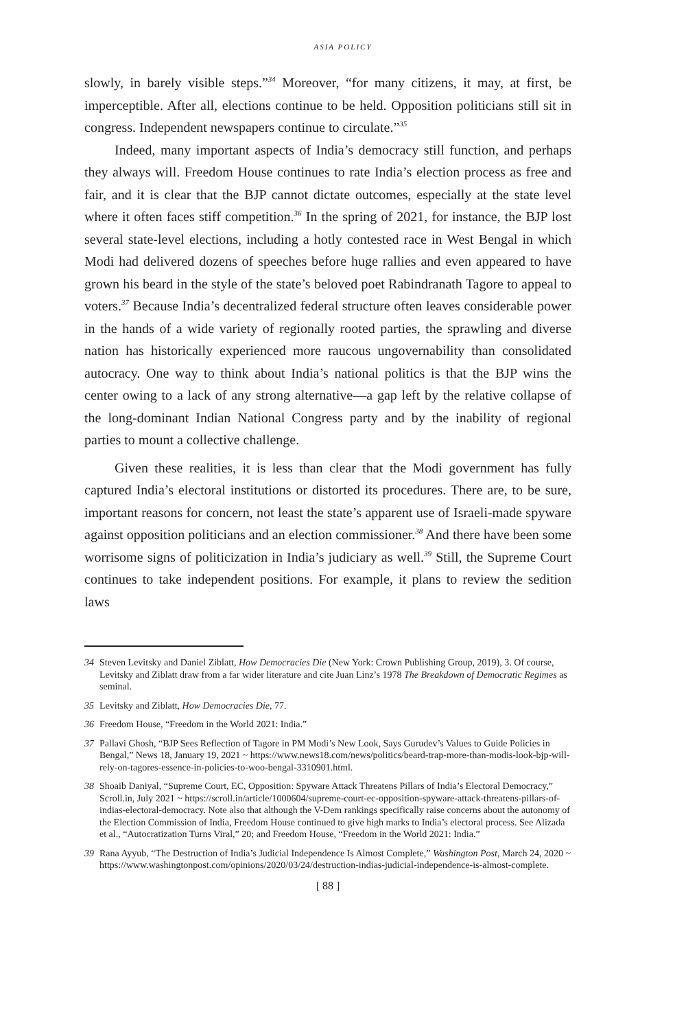ASIA POLICY
slowly, in barely visible steps.”<sup>34</sup> Moreover, “for many citizens, it may, at first, be imperceptible. After all, elections continue to be held. Opposition politicians still sit in congress. Independent newspapers continue to circulate.”<sup>35</sup>
Indeed, many important aspects of India’s democracy still function, and perhaps they always will. Freedom House continues to rate India’s election process as free and fair, and it is clear that the BJP cannot dictate outcomes, especially at the state level where it often faces stiff competition.<sup>36</sup> In the spring of 2021, for instance, the BJP lost several state-level elections, including a hotly contested race in West Bengal in which Modi had delivered dozens of speeches before huge rallies and even appeared to have grown his beard in the style of the state’s beloved poet Rabindranath Tagore to appeal to voters.<sup>37</sup> Because India’s decentralized federal structure often leaves considerable power in the hands of a wide variety of regionally rooted parties, the sprawling and diverse nation has historically experienced more raucous ungovernability than consolidated autocracy. One way to think about India’s national politics is that the BJP wins the center owing to a lack of any strong alternative—a gap left by the relative collapse of the long-dominant Indian National Congress party and by the inability of regional parties to mount a collective challenge.
Given these realities, it is less than clear that the Modi government has fully captured India’s electoral institutions or distorted its procedures. There are, to be sure, important reasons for concern, not least the state’s apparent use of Israeli-made spyware against opposition politicians and an election commissioner.<sup>38</sup> And there have been some worrisome signs of politicization in India’s judiciary as well.<sup>39</sup> Still, the Supreme Court continues to take independent positions. For example, it plans to review the sedition laws
34 Steven Levitsky and Daniel Ziblatt, How Democracies Die (New York: Crown Publishing Group, 2019), 3. Of course, Levitsky and Ziblatt draw from a far wider literature and cite Juan Linz’s 1978 The Breakdown of Democratic Regimes as seminal.
35 Levitsky and Ziblatt, How Democracies Die, 77.
36 Freedom House, “Freedom in the World 2021: India.”
37 Pallavi Ghosh, “BJP Sees Reflection of Tagore in PM Modi’s New Look, Says Gurudev’s Values to Guide Policies in Bengal,” News 18, January 19, 2021 ~ https://www.news18.com/news/politics/beard-trap-more-than-modis-look-bjp-will-rely-on-tagores-essence-in-policies-to-woo-bengal-3310901.html.
38 Shoaib Daniyal, “Supreme Court, EC, Opposition: Spyware Attack Threatens Pillars of India’s Electoral Democracy,” Scroll.in, July 2021 ~ https://scroll.in/article/1000604/supreme-court-ec-opposition-spyware-attack-threatens-pillars-of-indias-electoral-democracy. Note also that although the V-Dem rankings specifically raise concerns about the autonomy of the Election Commission of India, Freedom House continued to give high marks to India’s electoral process. See Alizada et al., “Autocratization Turns Viral,” 20; and Freedom House, “Freedom in the World 2021: India.”
39 Rana Ayyub, “The Destruction of India’s Judicial Independence Is Almost Complete,” Washington Post, March 24, 2020 ~ https://www.washingtonpost.com/opinions/2020/03/24/destruction-indias-judicial-independence-is-almost-complete.
[ 88 ]